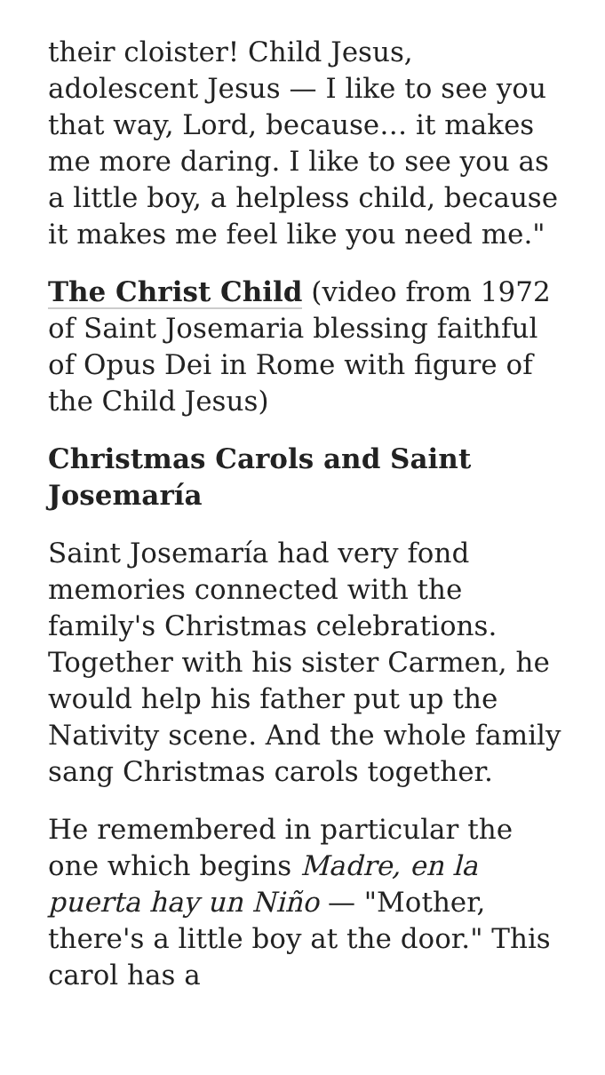their cloister! Child Jesus, adolescent Jesus — I like to see you that way, Lord, because… it makes me more daring. I like to see you as a little boy, a helpless child, because it makes me feel like you need me."
The Christ Child (video from 1972 of Saint Josemaria blessing faithful of Opus Dei in Rome with figure of the Child Jesus)
Christmas Carols and Saint Josemaría
Saint Josemaría had very fond memories connected with the family's Christmas celebrations. Together with his sister Carmen, he would help his father put up the Nativity scene. And the whole family sang Christmas carols together.
He remembered in particular the one which begins Madre, en la puerta hay un Niño — "Mother, there's a little boy at the door." This carol has a